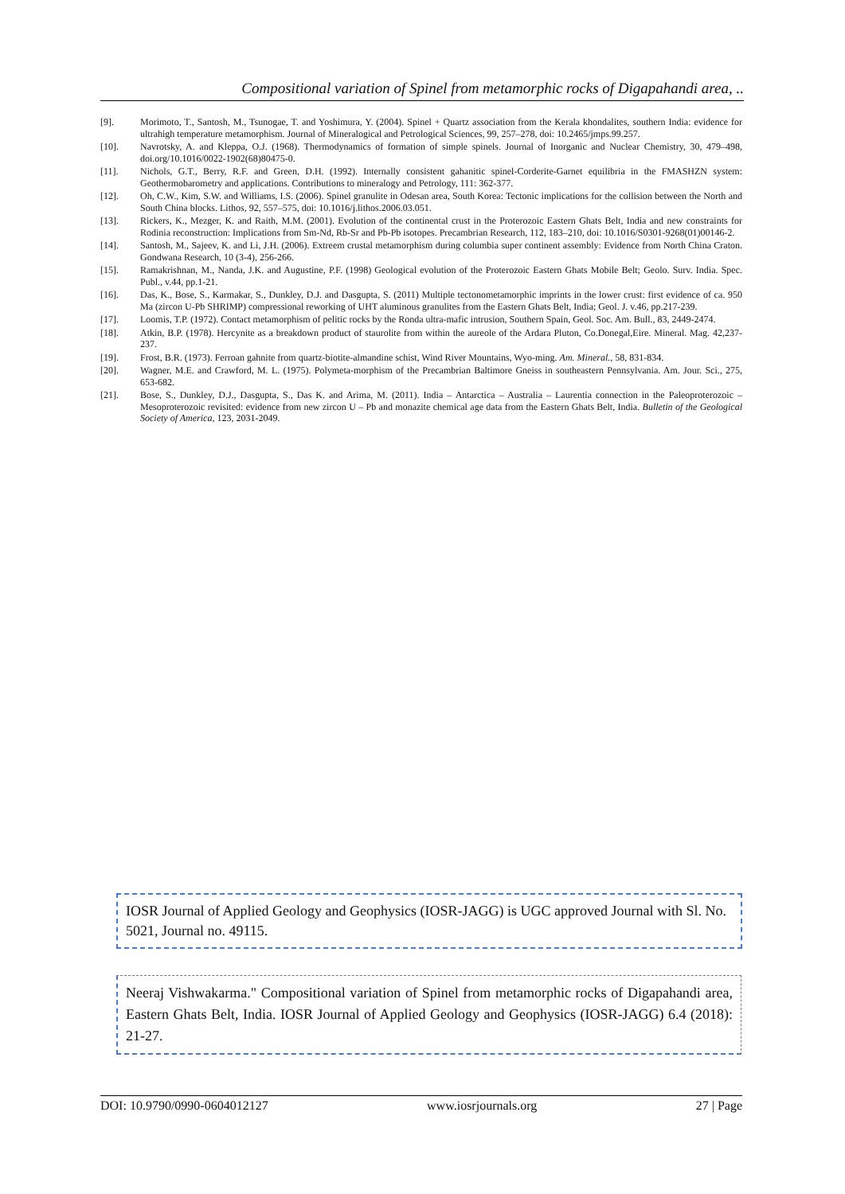Compositional variation of Spinel from metamorphic rocks of Digapahandi area, ..
[9]. Morimoto, T., Santosh, M., Tsunogae, T. and Yoshimura, Y. (2004). Spinel + Quartz association from the Kerala khondalites, southern India: evidence for ultrahigh temperature metamorphism. Journal of Mineralogical and Petrological Sciences, 99, 257–278, doi: 10.2465/jmps.99.257.
[10]. Navrotsky, A. and Kleppa, O.J. (1968). Thermodynamics of formation of simple spinels. Journal of Inorganic and Nuclear Chemistry, 30, 479–498, doi.org/10.1016/0022-1902(68)80475-0.
[11]. Nichols, G.T., Berry, R.F. and Green, D.H. (1992). Internally consistent gahanitic spinel-Corderite-Garnet equilibria in the FMASHZN system: Geothermobarometry and applications. Contributions to mineralogy and Petrology, 111: 362-377.
[12]. Oh, C.W., Kim, S.W. and Williams, I.S. (2006). Spinel granulite in Odesan area, South Korea: Tectonic implications for the collision between the North and South China blocks. Lithos, 92, 557–575, doi: 10.1016/j.lithos.2006.03.051.
[13]. Rickers, K., Mezger, K. and Raith, M.M. (2001). Evolution of the continental crust in the Proterozoic Eastern Ghats Belt, India and new constraints for Rodinia reconstruction: Implications from Sm-Nd, Rb-Sr and Pb-Pb isotopes. Precambrian Research, 112, 183–210, doi: 10.1016/S0301-9268(01)00146-2.
[14]. Santosh, M., Sajeev, K. and Li, J.H. (2006). Extreem crustal metamorphism during columbia super continent assembly: Evidence from North China Craton. Gondwana Research, 10 (3-4), 256-266.
[15]. Ramakrishnan, M., Nanda, J.K. and Augustine, P.F. (1998) Geological evolution of the Proterozoic Eastern Ghats Mobile Belt; Geolo. Surv. India. Spec. Publ., v.44, pp.1-21.
[16]. Das, K., Bose, S., Karmakar, S., Dunkley, D.J. and Dasgupta, S. (2011) Multiple tectonometamorphic imprints in the lower crust: first evidence of ca. 950 Ma (zircon U-Pb SHRIMP) compressional reworking of UHT aluminous granulites from the Eastern Ghats Belt, India; Geol. J. v.46, pp.217-239.
[17]. Loomis, T.P. (1972). Contact metamorphism of pelitic rocks by the Ronda ultra-mafic intrusion, Southern Spain, Geol. Soc. Am. Bull., 83, 2449-2474.
[18]. Atkin, B.P. (1978). Hercynite as a breakdown product of staurolite from within the aureole of the Ardara Pluton, Co.Donegal,Eire. Mineral. Mag. 42,237-237.
[19]. Frost, B.R. (1973). Ferroan gahnite from quartz-biotite-almandine schist, Wind River Mountains, Wyo-ming. Am. Mineral., 58, 831-834.
[20]. Wagner, M.E. and Crawford, M. L. (1975). Polymeta-morphism of the Precambrian Baltimore Gneiss in southeastern Pennsylvania. Am. Jour. Sci., 275, 653-682.
[21]. Bose, S., Dunkley, D.J., Dasgupta, S., Das K. and Arima, M. (2011). India – Antarctica – Australia – Laurentia connection in the Paleoproterozoic – Mesoproterozoic revisited: evidence from new zircon U – Pb and monazite chemical age data from the Eastern Ghats Belt, India. Bulletin of the Geological Society of America, 123, 2031-2049.
IOSR Journal of Applied Geology and Geophysics (IOSR-JAGG) is UGC approved Journal with Sl. No. 5021, Journal no. 49115.
Neeraj Vishwakarma." Compositional variation of Spinel from metamorphic rocks of Digapahandi area, Eastern Ghats Belt, India. IOSR Journal of Applied Geology and Geophysics (IOSR-JAGG) 6.4 (2018): 21-27.
DOI: 10.9790/0990-0604012127 www.iosrjournals.org 27 | Page